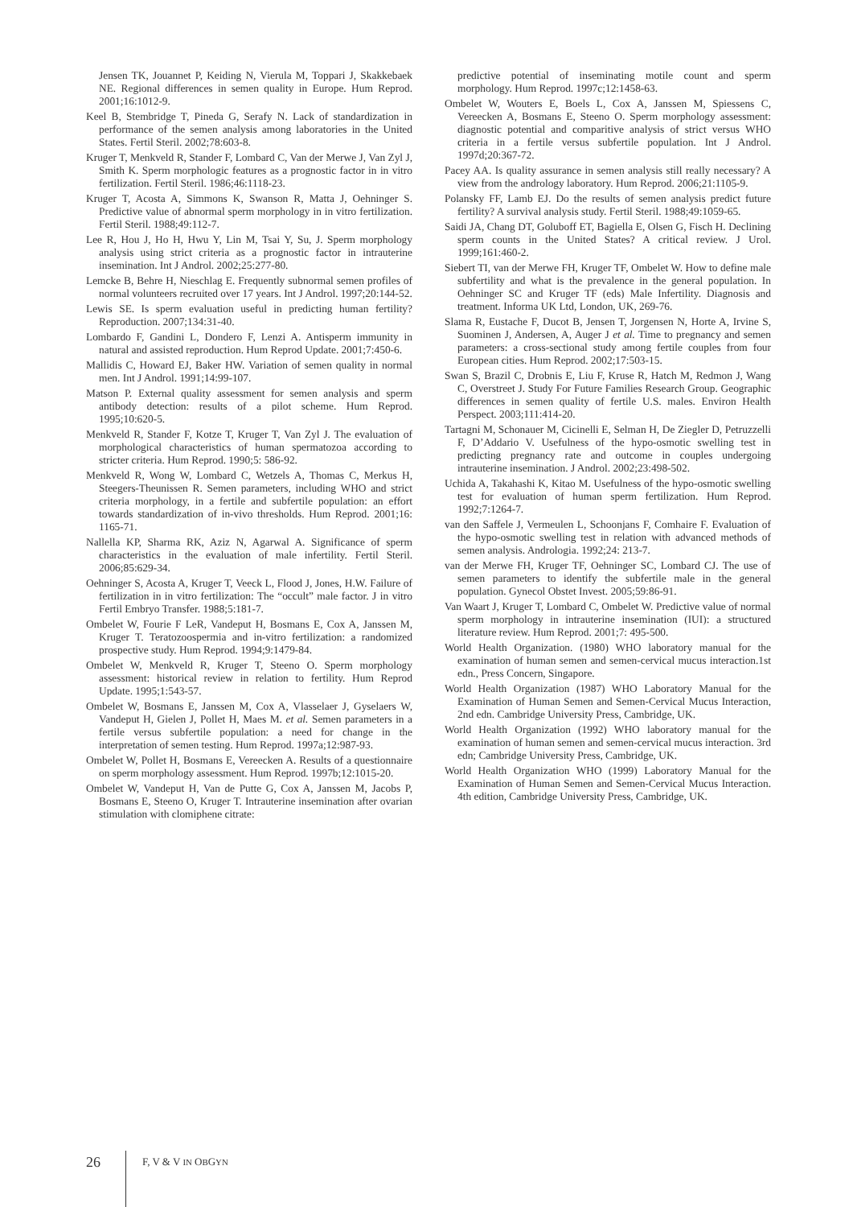Jensen TK, Jouannet P, Keiding N, Vierula M, Toppari J, Skakkebaek NE. Regional differences in semen quality in Europe. Hum Reprod. 2001;16:1012-9.
Keel B, Stembridge T, Pineda G, Serafy N. Lack of standardization in performance of the semen analysis among laboratories in the United States. Fertil Steril. 2002;78:603-8.
Kruger T, Menkveld R, Stander F, Lombard C, Van der Merwe J, Van Zyl J, Smith K. Sperm morphologic features as a prognostic factor in in vitro fertilization. Fertil Steril. 1986;46:1118-23.
Kruger T, Acosta A, Simmons K, Swanson R, Matta J, Oehninger S. Predictive value of abnormal sperm morphology in in vitro fertilization. Fertil Steril. 1988;49:112-7.
Lee R, Hou J, Ho H, Hwu Y, Lin M, Tsai Y, Su, J. Sperm morphology analysis using strict criteria as a prognostic factor in intrauterine insemination. Int J Androl. 2002;25:277-80.
Lemcke B, Behre H, Nieschlag E. Frequently subnormal semen profiles of normal volunteers recruited over 17 years. Int J Androl. 1997;20:144-52.
Lewis SE. Is sperm evaluation useful in predicting human fertility? Reproduction. 2007;134:31-40.
Lombardo F, Gandini L, Dondero F, Lenzi A. Antisperm immunity in natural and assisted reproduction. Hum Reprod Update. 2001;7:450-6.
Mallidis C, Howard EJ, Baker HW. Variation of semen quality in normal men. Int J Androl. 1991;14:99-107.
Matson P. External quality assessment for semen analysis and sperm antibody detection: results of a pilot scheme. Hum Reprod. 1995;10:620-5.
Menkveld R, Stander F, Kotze T, Kruger T, Van Zyl J. The evaluation of morphological characteristics of human spermatozoa according to stricter criteria. Hum Reprod. 1990;5: 586-92.
Menkveld R, Wong W, Lombard C, Wetzels A, Thomas C, Merkus H, Steegers-Theunissen R. Semen parameters, including WHO and strict criteria morphology, in a fertile and subfertile population: an effort towards standardization of in-vivo thresholds. Hum Reprod. 2001;16: 1165-71.
Nallella KP, Sharma RK, Aziz N, Agarwal A. Significance of sperm characteristics in the evaluation of male infertility. Fertil Steril. 2006;85:629-34.
Oehninger S, Acosta A, Kruger T, Veeck L, Flood J, Jones, H.W. Failure of fertilization in in vitro fertilization: The “occult” male factor. J in vitro Fertil Embryo Transfer. 1988;5:181-7.
Ombelet W, Fourie F LeR, Vandeput H, Bosmans E, Cox A, Janssen M, Kruger T. Teratozoospermia and in-vitro fertilization: a randomized prospective study. Hum Reprod. 1994;9:1479-84.
Ombelet W, Menkveld R, Kruger T, Steeno O. Sperm morphology assessment: historical review in relation to fertility. Hum Reprod Update. 1995;1:543-57.
Ombelet W, Bosmans E, Janssen M, Cox A, Vlasselaer J, Gyselaers W, Vandeput H, Gielen J, Pollet H, Maes M. et al. Semen parameters in a fertile versus subfertile population: a need for change in the interpretation of semen testing. Hum Reprod. 1997a;12:987-93.
Ombelet W, Pollet H, Bosmans E, Vereecken A. Results of a questionnaire on sperm morphology assessment. Hum Reprod. 1997b;12:1015-20.
Ombelet W, Vandeput H, Van de Putte G, Cox A, Janssen M, Jacobs P, Bosmans E, Steeno O, Kruger T. Intrauterine insemination after ovarian stimulation with clomiphene citrate:
predictive potential of inseminating motile count and sperm morphology. Hum Reprod. 1997c;12:1458-63.
Ombelet W, Wouters E, Boels L, Cox A, Janssen M, Spiessens C, Vereecken A, Bosmans E, Steeno O. Sperm morphology assessment: diagnostic potential and comparitive analysis of strict versus WHO criteria in a fertile versus subfertile population. Int J Androl. 1997d;20:367-72.
Pacey AA. Is quality assurance in semen analysis still really necessary? A view from the andrology laboratory. Hum Reprod. 2006;21:1105-9.
Polansky FF, Lamb EJ. Do the results of semen analysis predict future fertility? A survival analysis study. Fertil Steril. 1988;49:1059-65.
Saidi JA, Chang DT, Goluboff ET, Bagiella E, Olsen G, Fisch H. Declining sperm counts in the United States? A critical review. J Urol. 1999;161:460-2.
Siebert TI, van der Merwe FH, Kruger TF, Ombelet W. How to define male subfertility and what is the prevalence in the general population. In Oehninger SC and Kruger TF (eds) Male Infertility. Diagnosis and treatment. Informa UK Ltd, London, UK, 269-76.
Slama R, Eustache F, Ducot B, Jensen T, Jorgensen N, Horte A, Irvine S, Suominen J, Andersen, A, Auger J et al. Time to pregnancy and semen parameters: a cross-sectional study among fertile couples from four European cities. Hum Reprod. 2002;17:503-15.
Swan S, Brazil C, Drobnis E, Liu F, Kruse R, Hatch M, Redmon J, Wang C, Overstreet J. Study For Future Families Research Group. Geographic differences in semen quality of fertile U.S. males. Environ Health Perspect. 2003;111:414-20.
Tartagni M, Schonauer M, Cicinelli E, Selman H, De Ziegler D, Petruzzelli F, D’Addario V. Usefulness of the hypo-osmotic swelling test in predicting pregnancy rate and outcome in couples undergoing intrauterine insemination. J Androl. 2002;23:498-502.
Uchida A, Takahashi K, Kitao M. Usefulness of the hypo-osmotic swelling test for evaluation of human sperm fertilization. Hum Reprod. 1992;7:1264-7.
van den Saffele J, Vermeulen L, Schoonjans F, Comhaire F. Evaluation of the hypo-osmotic swelling test in relation with advanced methods of semen analysis. Andrologia. 1992;24: 213-7.
van der Merwe FH, Kruger TF, Oehninger SC, Lombard CJ. The use of semen parameters to identify the subfertile male in the general population. Gynecol Obstet Invest. 2005;59:86-91.
Van Waart J, Kruger T, Lombard C, Ombelet W. Predictive value of normal sperm morphology in intrauterine insemination (IUI): a structured literature review. Hum Reprod. 2001;7: 495-500.
World Health Organization. (1980) WHO laboratory manual for the examination of human semen and semen-cervical mucus interaction.1st edn., Press Concern, Singapore.
World Health Organization (1987) WHO Laboratory Manual for the Examination of Human Semen and Semen-Cervical Mucus Interaction, 2nd edn. Cambridge University Press, Cambridge, UK.
World Health Organization (1992) WHO laboratory manual for the examination of human semen and semen-cervical mucus interaction. 3rd edn; Cambridge University Press, Cambridge, UK.
World Health Organization WHO (1999) Laboratory Manual for the Examination of Human Semen and Semen-Cervical Mucus Interaction. 4th edition, Cambridge University Press, Cambridge, UK.
26 F, V & V IN OBGYN